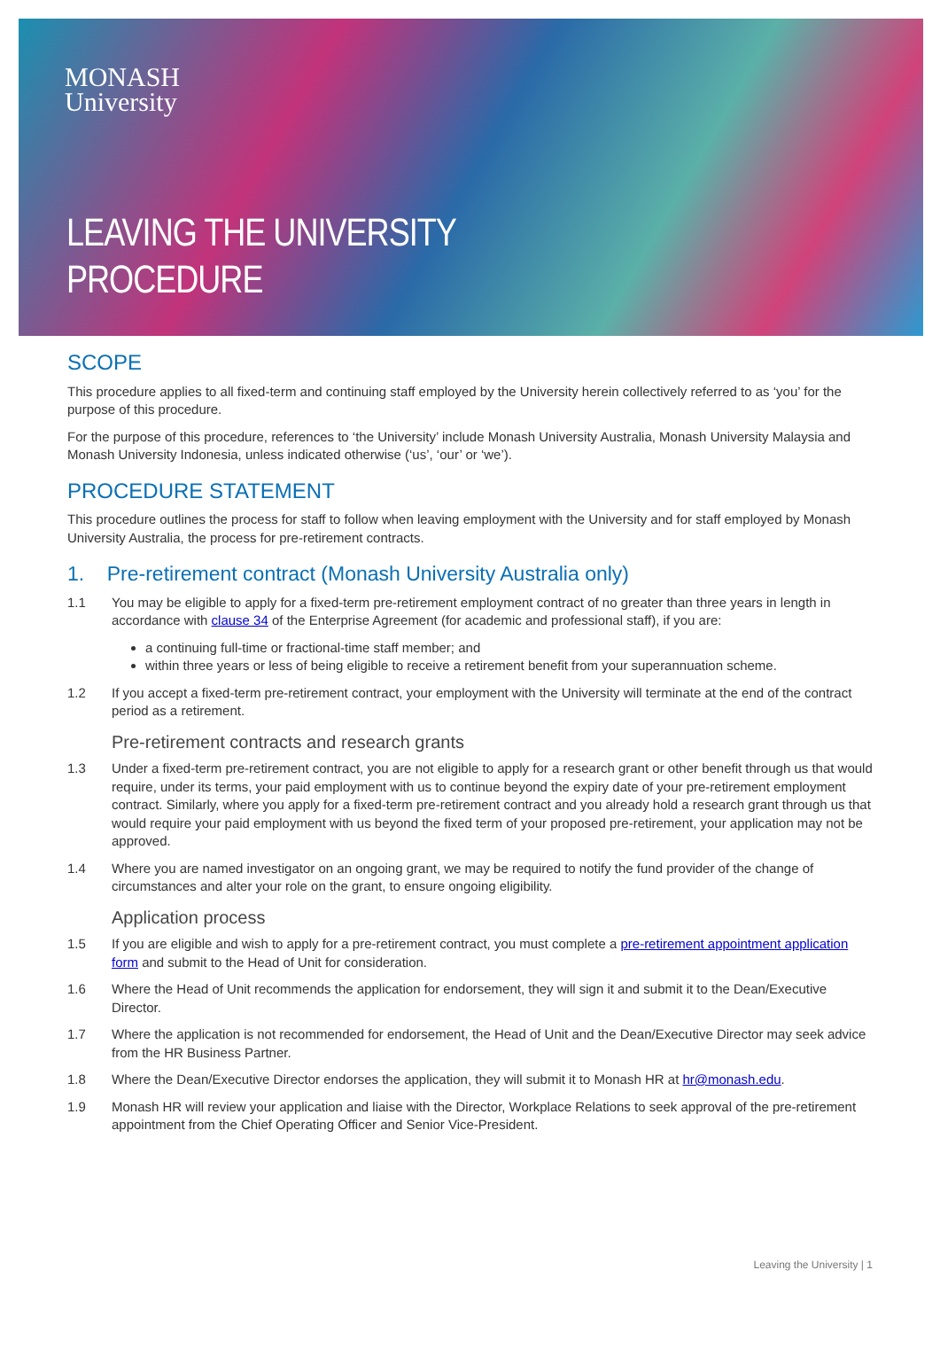MONASH
University
LEAVING THE UNIVERSITY
PROCEDURE
SCOPE
This procedure applies to all fixed-term and continuing staff employed by the University herein collectively referred to as ‘you’ for the purpose of this procedure.
For the purpose of this procedure, references to ‘the University’ include Monash University Australia, Monash University Malaysia and Monash University Indonesia, unless indicated otherwise (‘us’, ‘our’ or ‘we’).
PROCEDURE STATEMENT
This procedure outlines the process for staff to follow when leaving employment with the University and for staff employed by Monash University Australia, the process for pre-retirement contracts.
1. Pre-retirement contract (Monash University Australia only)
1.1 You may be eligible to apply for a fixed-term pre-retirement employment contract of no greater than three years in length in accordance with clause 34 of the Enterprise Agreement (for academic and professional staff), if you are:
a continuing full-time or fractional-time staff member; and
within three years or less of being eligible to receive a retirement benefit from your superannuation scheme.
1.2 If you accept a fixed-term pre-retirement contract, your employment with the University will terminate at the end of the contract period as a retirement.
Pre-retirement contracts and research grants
1.3 Under a fixed-term pre-retirement contract, you are not eligible to apply for a research grant or other benefit through us that would require, under its terms, your paid employment with us to continue beyond the expiry date of your pre-retirement employment contract. Similarly, where you apply for a fixed-term pre-retirement contract and you already hold a research grant through us that would require your paid employment with us beyond the fixed term of your proposed pre-retirement, your application may not be approved.
1.4 Where you are named investigator on an ongoing grant, we may be required to notify the fund provider of the change of circumstances and alter your role on the grant, to ensure ongoing eligibility.
Application process
1.5 If you are eligible and wish to apply for a pre-retirement contract, you must complete a pre-retirement appointment application form and submit to the Head of Unit for consideration.
1.6 Where the Head of Unit recommends the application for endorsement, they will sign it and submit it to the Dean/Executive Director.
1.7 Where the application is not recommended for endorsement, the Head of Unit and the Dean/Executive Director may seek advice from the HR Business Partner.
1.8 Where the Dean/Executive Director endorses the application, they will submit it to Monash HR at hr@monash.edu.
1.9 Monash HR will review your application and liaise with the Director, Workplace Relations to seek approval of the pre-retirement appointment from the Chief Operating Officer and Senior Vice-President.
Leaving the University | 1